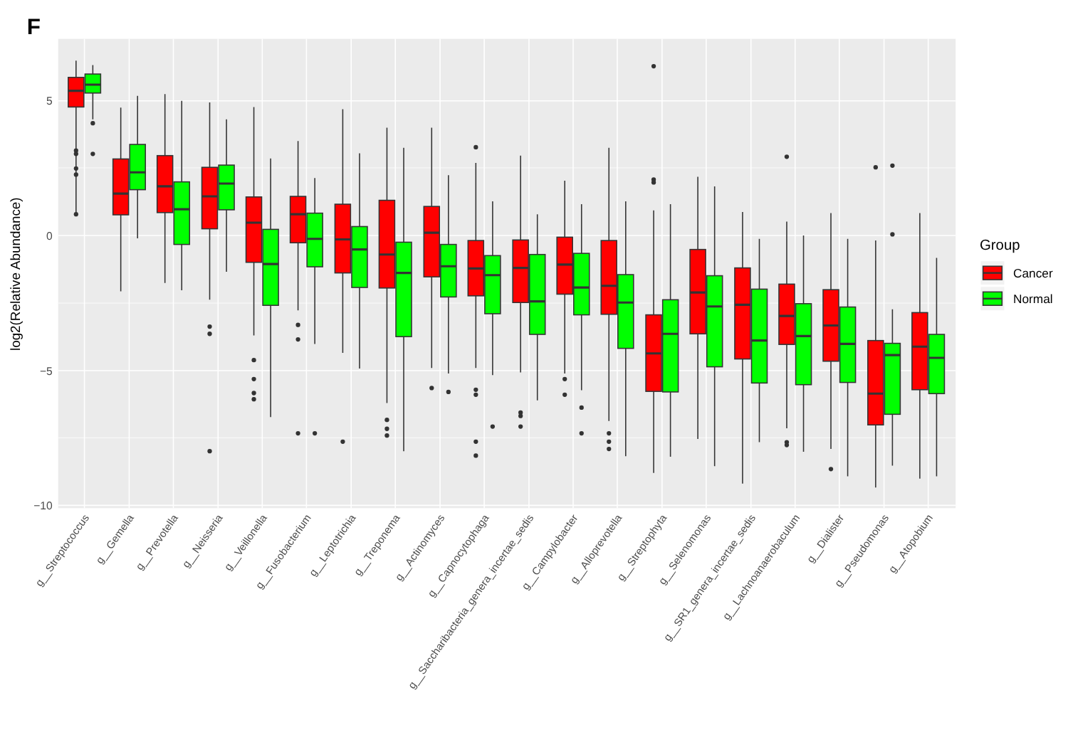F
5
0
−5
−10
log2(Relative Abundance)
g__Streptococcus
g__Gemella
g__Prevotella
g__Neisseria
g__Veillonella
g__Fusobacterium
g__Leptotrichia
g__Treponema
g__Actinomyces
g__Capnocytophaga
g__Saccharibacteria_genera_incertae_sedis
g__Campylobacter
g__Alloprevotella
g__Streptophyta
g__Selenomonas
g__SR1_genera_incertae_sedis
g__Lachnoanaerobaculum
g__Dialister
g__Pseudomonas
g__Atopobium
Group
Cancer
Normal